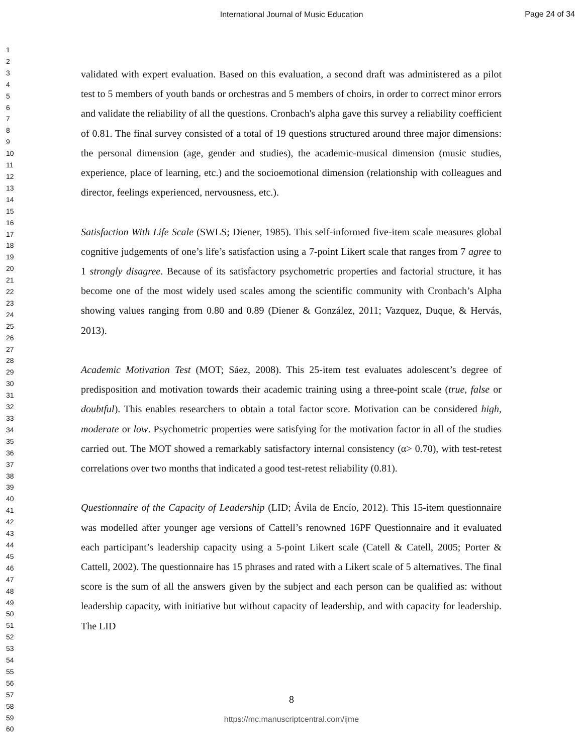International Journal of Music Education
Page 24 of 34
1
2
3
4
5
6
7
8
9
10
11
12
13
14
15
16
17
18
19
20
21
22
23
24
25
26
27
28
29
30
31
32
33
34
35
36
37
38
39
40
41
42
43
44
45
46
47
48
49
50
51
52
53
54
55
56
57
58
59
60
validated with expert evaluation. Based on this evaluation, a second draft was administered as a pilot test to 5 members of youth bands or orchestras and 5 members of choirs, in order to correct minor errors and validate the reliability of all the questions. Cronbach's alpha gave this survey a reliability coefficient of 0.81. The final survey consisted of a total of 19 questions structured around three major dimensions: the personal dimension (age, gender and studies), the academic-musical dimension (music studies, experience, place of learning, etc.) and the socioemotional dimension (relationship with colleagues and director, feelings experienced, nervousness, etc.).
Satisfaction With Life Scale (SWLS; Diener, 1985). This self-informed five-item scale measures global cognitive judgements of one’s life’s satisfaction using a 7-point Likert scale that ranges from 7 agree to 1 strongly disagree. Because of its satisfactory psychometric properties and factorial structure, it has become one of the most widely used scales among the scientific community with Cronbach’s Alpha showing values ranging from 0.80 and 0.89 (Diener & González, 2011; Vazquez, Duque, & Hervás, 2013).
Academic Motivation Test (MOT; Sáez, 2008). This 25-item test evaluates adolescent’s degree of predisposition and motivation towards their academic training using a three-point scale (true, false or doubtful). This enables researchers to obtain a total factor score. Motivation can be considered high, moderate or low. Psychometric properties were satisfying for the motivation factor in all of the studies carried out. The MOT showed a remarkably satisfactory internal consistency (α> 0.70), with test-retest correlations over two months that indicated a good test-retest reliability (0.81).
Questionnaire of the Capacity of Leadership (LID; Ávila de Encío, 2012). This 15-item questionnaire was modelled after younger age versions of Cattell’s renowned 16PF Questionnaire and it evaluated each participant’s leadership capacity using a 5-point Likert scale (Catell & Catell, 2005; Porter & Cattell, 2002). The questionnaire has 15 phrases and rated with a Likert scale of 5 alternatives. The final score is the sum of all the answers given by the subject and each person can be qualified as: without leadership capacity, with initiative but without capacity of leadership, and with capacity for leadership. The LID
8
https://mc.manuscriptcentral.com/ijme